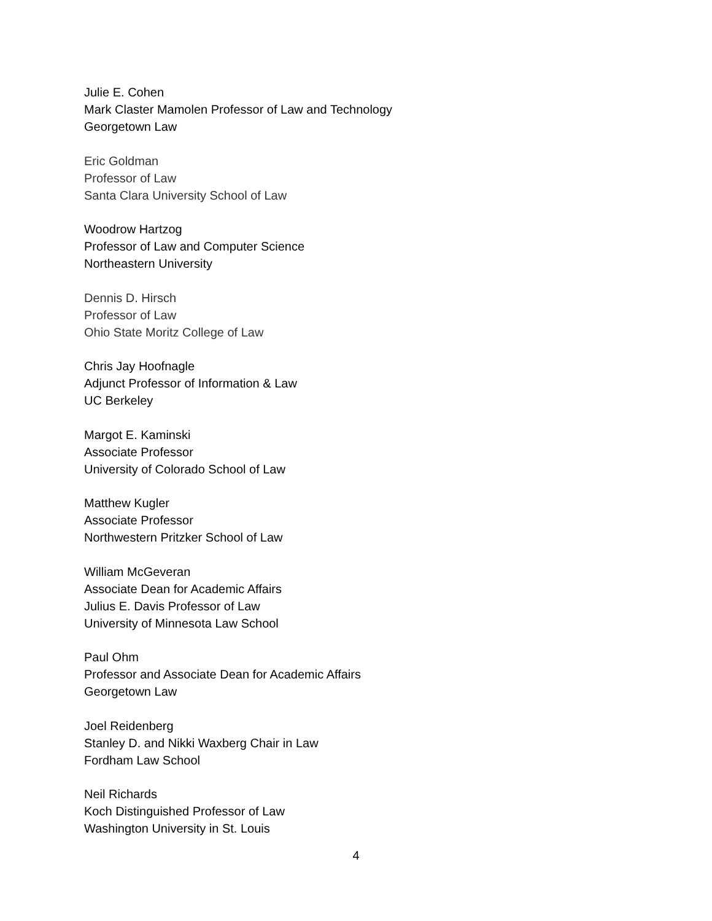Julie E. Cohen
Mark Claster Mamolen Professor of Law and Technology
Georgetown Law
Eric Goldman
Professor of Law
Santa Clara University School of Law
Woodrow Hartzog
Professor of Law and Computer Science
Northeastern University
Dennis D. Hirsch
Professor of Law
Ohio State Moritz College of Law
Chris Jay Hoofnagle
Adjunct Professor of Information & Law
UC Berkeley
Margot E. Kaminski
Associate Professor
University of Colorado School of Law
Matthew Kugler
Associate Professor
Northwestern Pritzker School of Law
William McGeveran
Associate Dean for Academic Affairs
Julius E. Davis Professor of Law
University of Minnesota Law School
Paul Ohm
Professor and Associate Dean for Academic Affairs
Georgetown Law
Joel Reidenberg
Stanley D. and Nikki Waxberg Chair in Law
Fordham Law School
Neil Richards
Koch Distinguished Professor of Law
Washington University in St. Louis
4